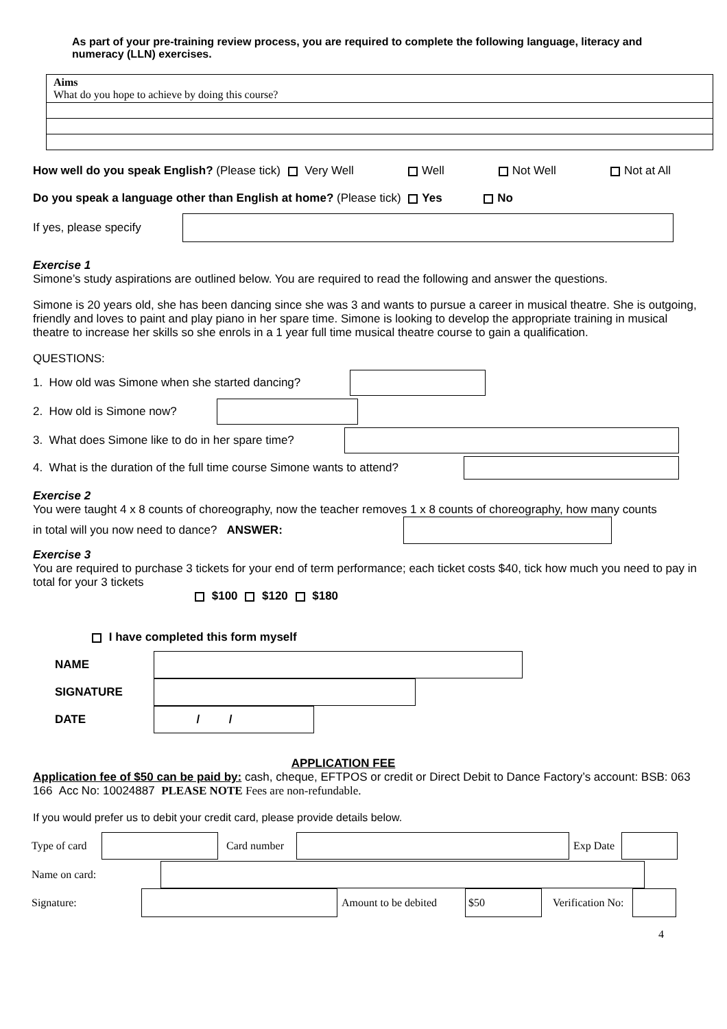As part of your pre-training review process, you are required to complete the following language, literacy and numeracy (LLN) exercises.
Aims
What do you hope to achieve by doing this course?
How well do you speak English? (Please tick) Very Well Well Not Well Not at All
Do you speak a language other than English at home? (Please tick) Yes No
If yes, please specify
Exercise 1
Simone’s study aspirations are outlined below. You are required to read the following and answer the questions.
Simone is 20 years old, she has been dancing since she was 3 and wants to pursue a career in musical theatre. She is outgoing, friendly and loves to paint and play piano in her spare time. Simone is looking to develop the appropriate training in musical theatre to increase her skills so she enrols in a 1 year full time musical theatre course to gain a qualification.
QUESTIONS:
1. How old was Simone when she started dancing?
2. How old is Simone now?
3. What does Simone like to do in her spare time?
4. What is the duration of the full time course Simone wants to attend?
Exercise 2
You were taught 4 x 8 counts of choreography, now the teacher removes 1 x 8 counts of choreography, how many counts
in total will you now need to dance? ANSWER:
Exercise 3
You are required to purchase 3 tickets for your end of term performance; each ticket costs $40, tick how much you need to pay in total for your 3 tickets
$100 $120 $180
I have completed this form myself
NAME
SIGNATURE
DATE / /
APPLICATION FEE
Application fee of $50 can be paid by: cash, cheque, EFTPOS or credit or Direct Debit to Dance Factory’s account: BSB: 063 166 Acc No: 10024887 PLEASE NOTE Fees are non-refundable.
If you would prefer us to debit your credit card, please provide details below.
Type of card Card number Exp Date
Name on card:
Signature: Amount to be debited $50 Verification No:
4